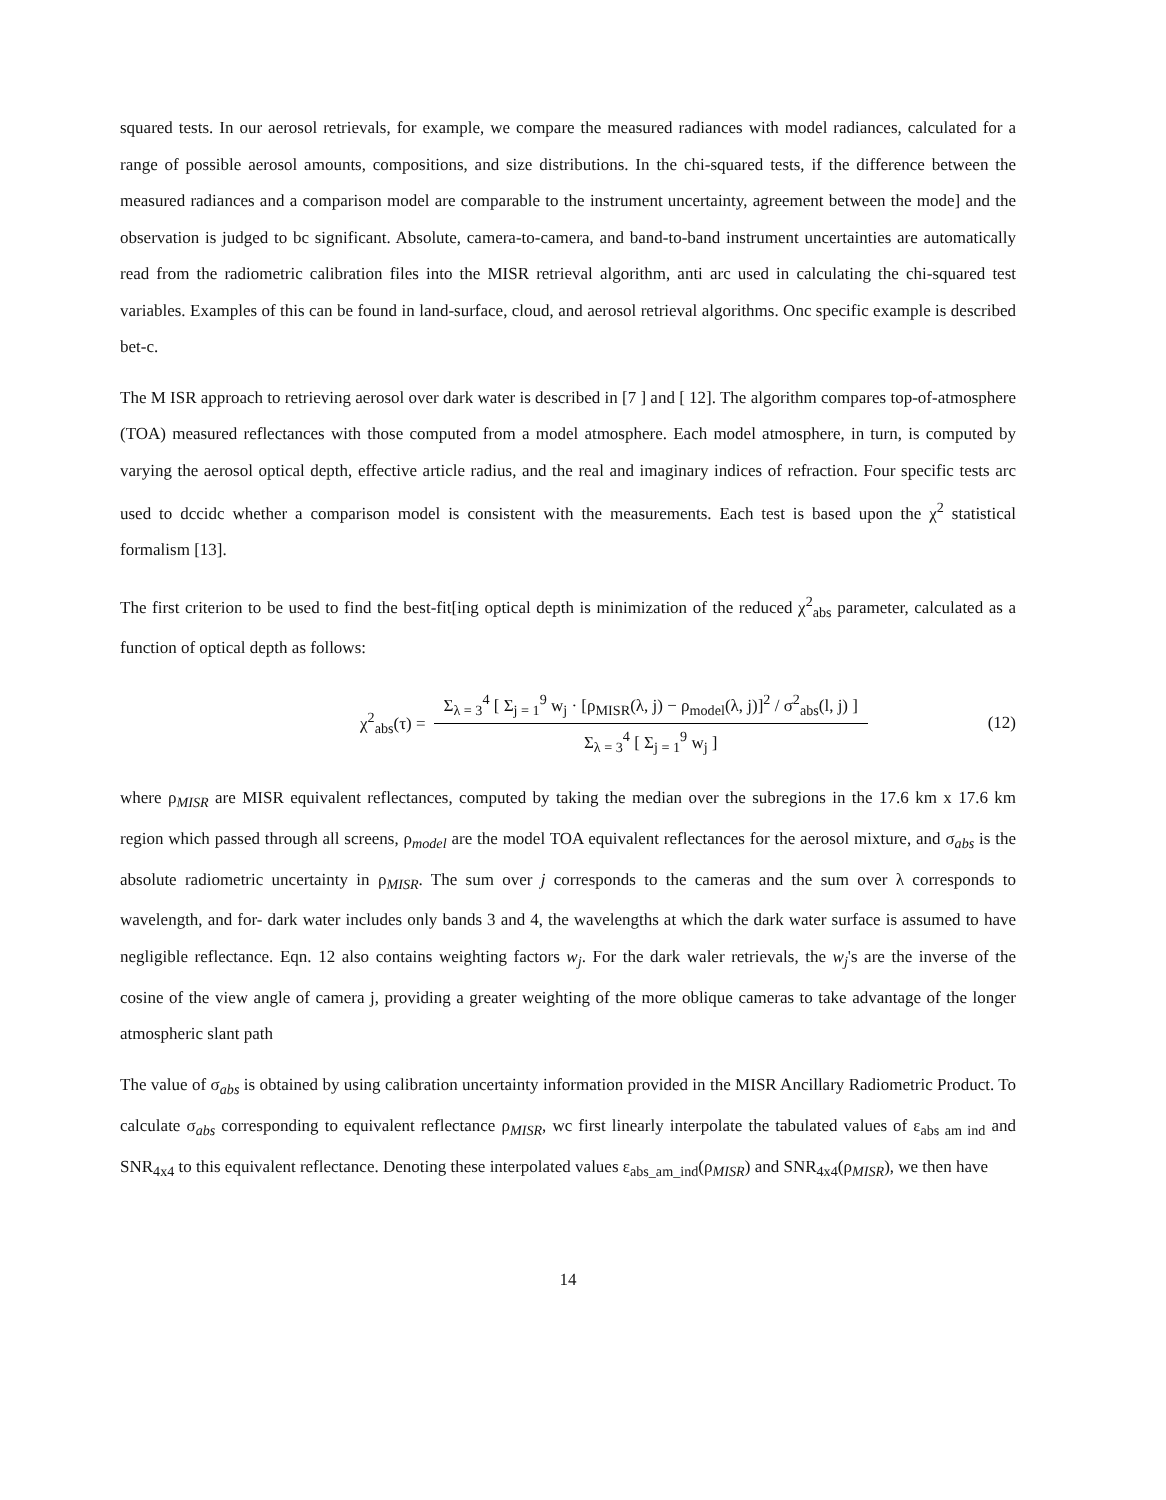squared tests. In our aerosol retrievals, for example, we compare the measured radiances with model radiances, calculated for a range of possible aerosol amounts, compositions, and size distributions. In the chi-squared tests, if the difference between the measured radiances and a comparison model are comparable to the instrument uncertainty, agreement between the mode] and the observation is judged to bc significant. Absolute, camera-to-camera, and band-to-band instrument uncertainties are automatically read from the radiometric calibration files into the MISR retrieval algorithm, anti arc used in calculating the chi-squared test variables. Examples of this can be found in land-surface, cloud, and aerosol retrieval algorithms. Onc specific example is described bet-c.
The M ISR approach to retrieving aerosol over dark water is described in [7 ] and [ 12]. The algorithm compares top-of-atmosphere (TOA) measured reflectances with those computed from a model atmosphere. Each model atmosphere, in turn, is computed by varying the aerosol optical depth, effective article radius, and the real and imaginary indices of refraction. Four specific tests arc used to dccidc whether a comparison model is consistent with the measurements. Each test is based upon the χ<sup>2</sup> statistical formalism [13].
The first criterion to be used to find the best-fit[ing optical depth is minimization of the reduced χ<sup>2</sup><sub>abs</sub> parameter, calculated as a function of optical depth as follows:
χ<sup>2</sup><sub>abs</sub>(τ) = Σ<sub>λ = 3</sub><sup>4</sup> [ Σ<sub>j = 1</sub><sup>9</sup> w<sub>j</sub> · [ρ<sub>MISR</sub>(λ, j) − ρ<sub>model</sub>(λ, j)]<sup>2</sup> / σ<sup>2</sup><sub>abs</sub>(l, j) ] Σ<sub>λ = 3</sub><sup>4</sup> [ Σ<sub>j = 1</sub><sup>9</sup> w<sub>j</sub> ]
(12)
where ρ<sub>MISR</sub> are MISR equivalent reflectances, computed by taking the median over the subregions in the 17.6 km x 17.6 km region which passed through all screens, ρ<sub>model</sub> are the model TOA equivalent reflectances for the aerosol mixture, and σ<sub>abs</sub> is the absolute radiometric uncertainty in ρ<sub>MISR</sub>. The sum over j corresponds to the cameras and the sum over λ corresponds to wavelength, and for- dark water includes only bands 3 and 4, the wavelengths at which the dark water surface is assumed to have negligible reflectance. Eqn. 12 also contains weighting factors w<sub>j</sub>. For the dark waler retrievals, the w<sub>j</sub>'s are the inverse of the cosine of the view angle of camera j, providing a greater weighting of the more oblique cameras to take advantage of the longer atmospheric slant path
The value of σ<sub>abs</sub> is obtained by using calibration uncertainty information provided in the MISR Ancillary Radiometric Product. To calculate σ<sub>abs</sub> corresponding to equivalent reflectance ρ<sub>MISR</sub>, wc first linearly interpolate the tabulated values of ε<sub>abs am ind</sub> and SNR<sub>4x4</sub> to this equivalent reflectance. Denoting these interpolated values ε<sub>abs_am_ind</sub>(ρ<sub>MISR</sub>) and SNR<sub>4x4</sub>(ρ<sub>MISR</sub>), we then have
14